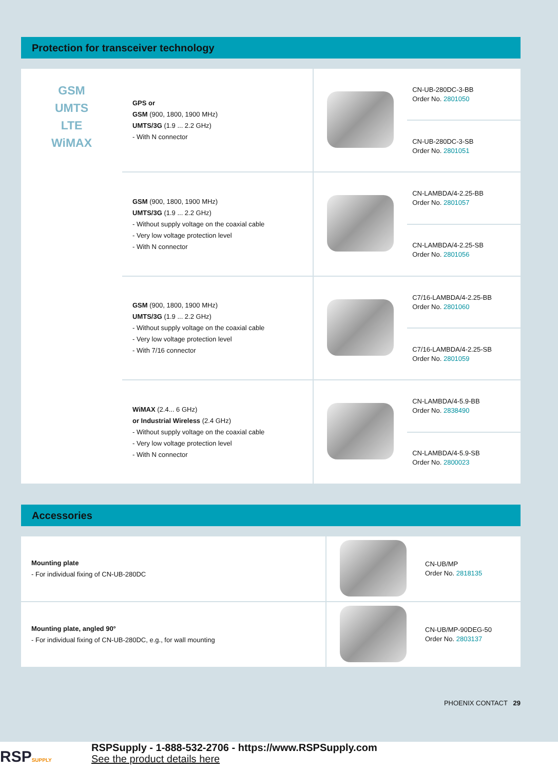Protection for transceiver technology
| GSM UMTS LTE WiMAX | GPS or GSM (900, 1800, 1900 MHz) UMTS/3G (1.9 ... 2.2 GHz) - With N connector | | CN-UB-280DC-3-BB Order No. 2801050 |
| | | | CN-UB-280DC-3-SB Order No. 2801051 |
| | GSM (900, 1800, 1900 MHz) UMTS/3G (1.9 ... 2.2 GHz) - Without supply voltage on the coaxial cable - Very low voltage protection level - With N connector | | CN-LAMBDA/4-2.25-BB Order No. 2801057 |
| | | | CN-LAMBDA/4-2.25-SB Order No. 2801056 |
| | GSM (900, 1800, 1900 MHz) UMTS/3G (1.9 ... 2.2 GHz) - Without supply voltage on the coaxial cable - Very low voltage protection level - With 7/16 connector | | C7/16-LAMBDA/4-2.25-BB Order No. 2801060 |
| | | | C7/16-LAMBDA/4-2.25-SB Order No. 2801059 |
| | WiMAX (2.4... 6 GHz) or Industrial Wireless (2.4 GHz) - Without supply voltage on the coaxial cable - Very low voltage protection level - With N connector | | CN-LAMBDA/4-5.9-BB Order No. 2838490 |
| | | | CN-LAMBDA/4-5.9-SB Order No. 2800023 |
Accessories
| Mounting plate - For individual fixing of CN-UB-280DC | | CN-UB/MP Order No. 2818135 |
| Mounting plate, angled 90° - For individual fixing of CN-UB-280DC, e.g., for wall mounting | | CN-UB/MP-90DEG-50 Order No. 2803137 |
PHOENIX CONTACT 29
RSPSUPPLY
RSPSupply - 1-888-532-2706 - https://www.RSPSupply.com
See the product details here